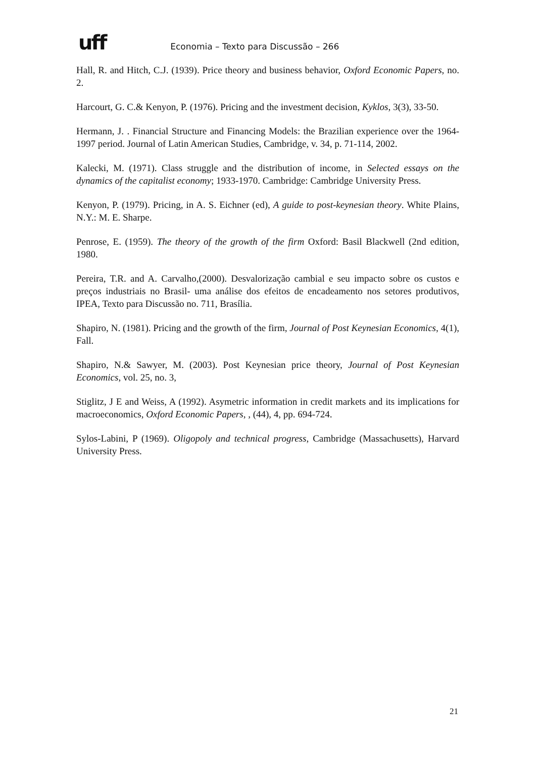uff Economia – Texto para Discussão – 266
Hall, R. and Hitch, C.J. (1939). Price theory and business behavior, Oxford Economic Papers, no. 2.
Harcourt, G. C.& Kenyon, P. (1976). Pricing and the investment decision, Kyklos, 3(3), 33-50.
Hermann, J. . Financial Structure and Financing Models: the Brazilian experience over the 1964-1997 period. Journal of Latin American Studies, Cambridge, v. 34, p. 71-114, 2002.
Kalecki, M. (1971). Class struggle and the distribution of income, in Selected essays on the dynamics of the capitalist economy; 1933-1970. Cambridge: Cambridge University Press.
Kenyon, P. (1979). Pricing, in A. S. Eichner (ed), A guide to post-keynesian theory. White Plains, N.Y.: M. E. Sharpe.
Penrose, E. (1959). The theory of the growth of the firm Oxford: Basil Blackwell (2nd edition, 1980.
Pereira, T.R. and A. Carvalho,(2000). Desvalorização cambial e seu impacto sobre os custos e preços industriais no Brasil- uma análise dos efeitos de encadeamento nos setores produtivos, IPEA, Texto para Discussão no. 711, Brasília.
Shapiro, N. (1981). Pricing and the growth of the firm, Journal of Post Keynesian Economics, 4(1), Fall.
Shapiro, N.& Sawyer, M. (2003). Post Keynesian price theory, Journal of Post Keynesian Economics, vol. 25, no. 3,
Stiglitz, J E and Weiss, A (1992). Asymetric information in credit markets and its implications for macroeconomics, Oxford Economic Papers, , (44), 4, pp. 694-724.
Sylos-Labini, P (1969). Oligopoly and technical progress, Cambridge (Massachusetts), Harvard University Press.
21